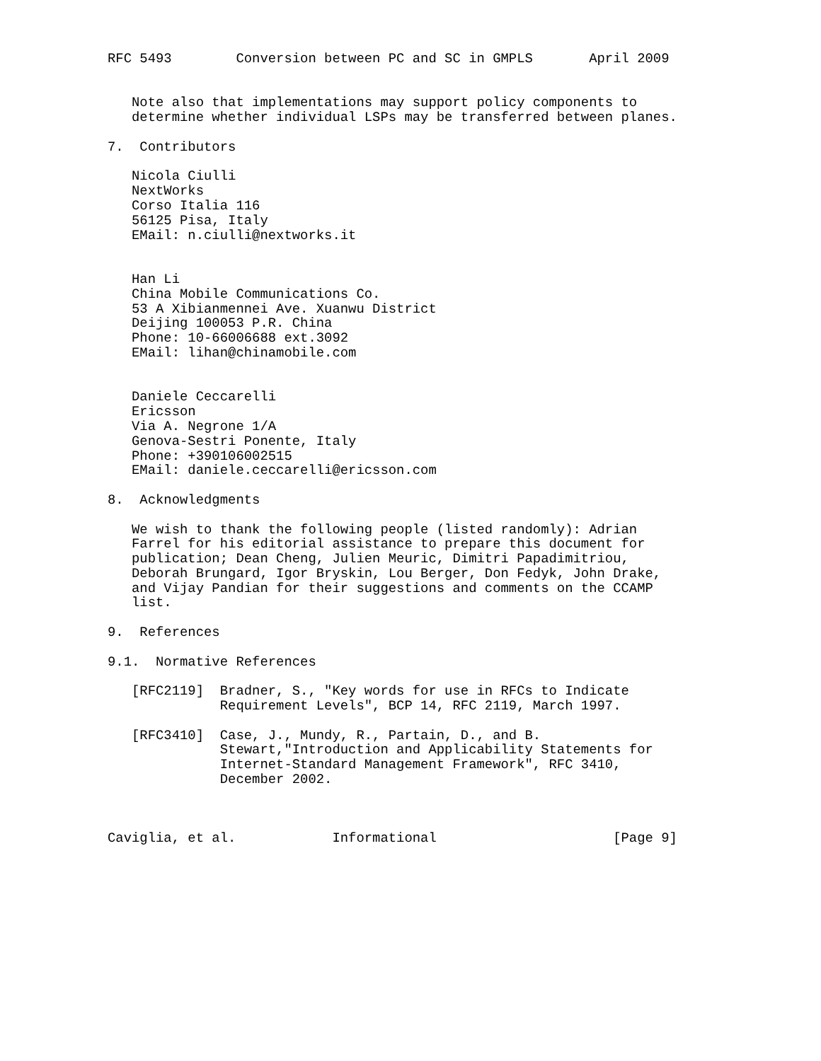RFC 5493        Conversion between PC and SC in GMPLS       April 2009


   Note also that implementations may support policy components to
   determine whether individual LSPs may be transferred between planes.

7.  Contributors

   Nicola Ciulli
   NextWorks
   Corso Italia 116
   56125 Pisa, Italy
   EMail: n.ciulli@nextworks.it


   Han Li
   China Mobile Communications Co.
   53 A Xibianmennei Ave. Xuanwu District
   Deijing 100053 P.R. China
   Phone: 10-66006688 ext.3092
   EMail: lihan@chinamobile.com


   Daniele Ceccarelli
   Ericsson
   Via A. Negrone 1/A
   Genova-Sestri Ponente, Italy
   Phone: +390106002515
   EMail: daniele.ceccarelli@ericsson.com

8.  Acknowledgments

   We wish to thank the following people (listed randomly): Adrian
   Farrel for his editorial assistance to prepare this document for
   publication; Dean Cheng, Julien Meuric, Dimitri Papadimitriou,
   Deborah Brungard, Igor Bryskin, Lou Berger, Don Fedyk, John Drake,
   and Vijay Pandian for their suggestions and comments on the CCAMP
   list.

9.  References

9.1.  Normative References

   [RFC2119]  Bradner, S., "Key words for use in RFCs to Indicate
              Requirement Levels", BCP 14, RFC 2119, March 1997.

   [RFC3410]  Case, J., Mundy, R., Partain, D., and B.
              Stewart,"Introduction and Applicability Statements for
              Internet-Standard Management Framework", RFC 3410,
              December 2002.



Caviglia, et al.            Informational                      [Page 9]